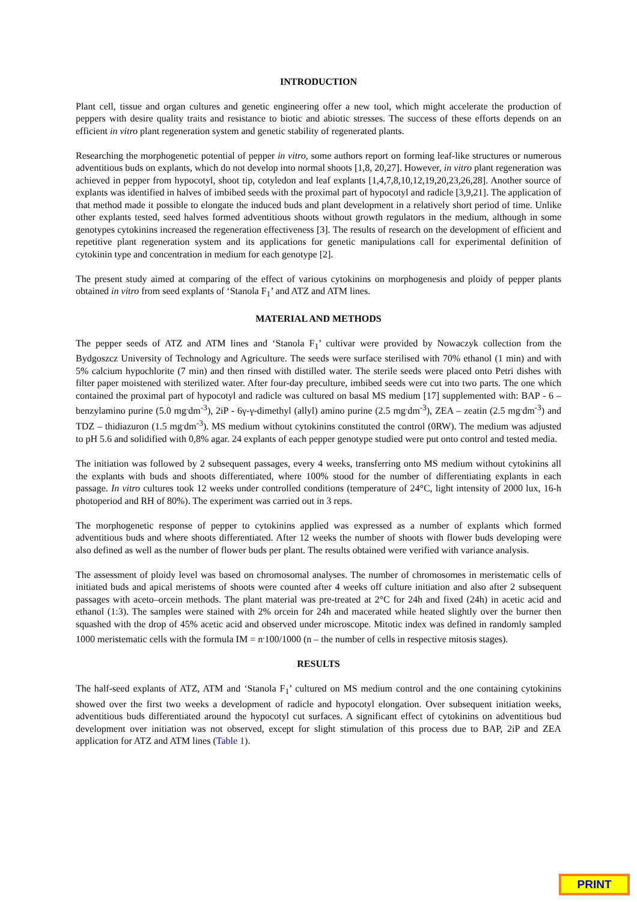INTRODUCTION
Plant cell, tissue and organ cultures and genetic engineering offer a new tool, which might accelerate the production of peppers with desire quality traits and resistance to biotic and abiotic stresses. The success of these efforts depends on an efficient in vitro plant regeneration system and genetic stability of regenerated plants.
Researching the morphogenetic potential of pepper in vitro, some authors report on forming leaf-like structures or numerous adventitious buds on explants, which do not develop into normal shoots [1,8, 20,27]. However, in vitro plant regeneration was achieved in pepper from hypocotyl, shoot tip, cotyledon and leaf explants [1,4,7,8,10,12,19,20,23,26,28]. Another source of explants was identified in halves of imbibed seeds with the proximal part of hypocotyl and radicle [3,9,21]. The application of that method made it possible to elongate the induced buds and plant development in a relatively short period of time. Unlike other explants tested, seed halves formed adventitious shoots without growth regulators in the medium, although in some genotypes cytokinins increased the regeneration effectiveness [3]. The results of research on the development of efficient and repetitive plant regeneration system and its applications for genetic manipulations call for experimental definition of cytokinin type and concentration in medium for each genotype [2].
The present study aimed at comparing of the effect of various cytokinins on morphogenesis and ploidy of pepper plants obtained in vitro from seed explants of ‘Stanola F<sub>1</sub>’ and ATZ and ATM lines.
MATERIAL AND METHODS
The pepper seeds of ATZ and ATM lines and ‘Stanola F<sub>1</sub>’ cultivar were provided by Nowaczyk collection from the Bydgoszcz University of Technology and Agriculture. The seeds were surface sterilised with 70% ethanol (1 min) and with 5% calcium hypochlorite (7 min) and then rinsed with distilled water. The sterile seeds were placed onto Petri dishes with filter paper moistened with sterilized water. After four-day preculture, imbibed seeds were cut into two parts. The one which contained the proximal part of hypocotyl and radicle was cultured on basal MS medium [17] supplemented with: BAP - 6 – benzylamino purine (5.0 mg<sup>.</sup>dm<sup>-3</sup>), 2iP - 6γ-γ-dimethyl (allyl) amino purine (2.5 mg<sup>.</sup>dm<sup>-3</sup>), ZEA – zeatin (2.5 mg<sup>.</sup>dm<sup>-3</sup>) and TDZ – thidiazuron (1.5 mg<sup>.</sup>dm<sup>-3</sup>). MS medium without cytokinins constituted the control (0RW). The medium was adjusted to pH 5.6 and solidified with 0,8% agar. 24 explants of each pepper genotype studied were put onto control and tested media.
The initiation was followed by 2 subsequent passages, every 4 weeks, transferring onto MS medium without cytokinins all the explants with buds and shoots differentiated, where 100% stood for the number of differentiating explants in each passage. In vitro cultures took 12 weeks under controlled conditions (temperature of 24°C, light intensity of 2000 lux, 16-h photoperiod and RH of 80%). The experiment was carried out in 3 reps.
The morphogenetic response of pepper to cytokinins applied was expressed as a number of explants which formed adventitious buds and where shoots differentiated. After 12 weeks the number of shoots with flower buds developing were also defined as well as the number of flower buds per plant. The results obtained were verified with variance analysis.
The assessment of ploidy level was based on chromosomal analyses. The number of chromosomes in meristematic cells of initiated buds and apical meristems of shoots were counted after 4 weeks off culture initiation and also after 2 subsequent passages with aceto–orcein methods. The plant material was pre-treated at 2°C for 24h and fixed (24h) in acetic acid and ethanol (1:3). The samples were stained with 2% orcein for 24h and macerated while heated slightly over the burner then squashed with the drop of 45% acetic acid and observed under microscope. Mitotic index was defined in randomly sampled 1000 meristematic cells with the formula IM = n<sup>.</sup>100/1000 (n – the number of cells in respective mitosis stages).
RESULTS
The half-seed explants of ATZ, ATM and ‘Stanola F<sub>1</sub>’ cultured on MS medium control and the one containing cytokinins showed over the first two weeks a development of radicle and hypocotyl elongation. Over subsequent initiation weeks, adventitious buds differentiated around the hypocotyl cut surfaces. A significant effect of cytokinins on adventitious bud development over initiation was not observed, except for slight stimulation of this process due to BAP, 2iP and ZEA application for ATZ and ATM lines (Table 1).
PRINT